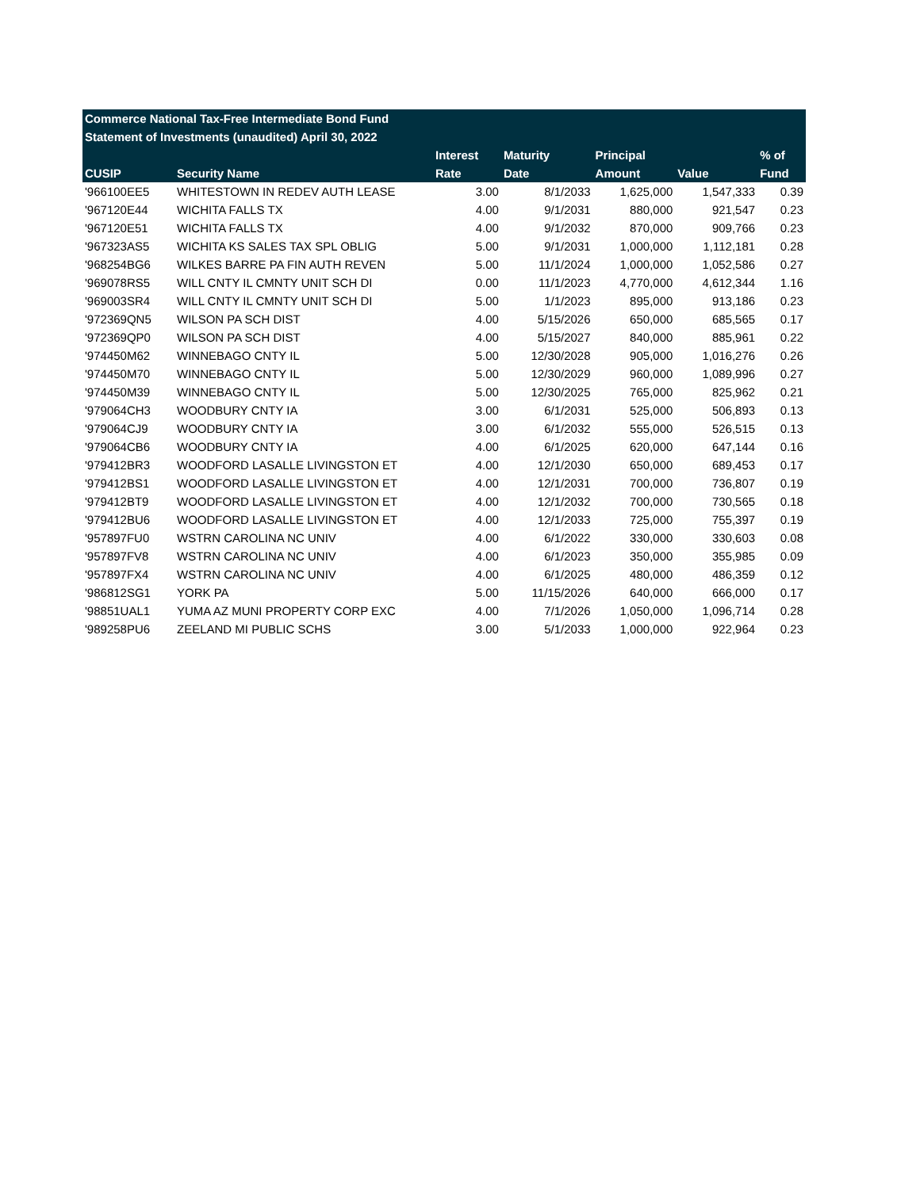| Commerce National Tax-Free Intermediate Bond Fund | | | | | | |
| --- | --- | --- | --- | --- | --- | --- |
| Statement of Investments (unaudited) April 30, 2022 | | | | | | |
| | | Interest | Maturity | Principal | | % of |
| CUSIP | Security Name | Rate | Date | Amount | Value | Fund |
| '966100EE5 | WHITESTOWN IN REDEV AUTH LEASE | 3.00 | 8/1/2033 | 1,625,000 | 1,547,333 | 0.39 |
| '967120E44 | WICHITA FALLS TX | 4.00 | 9/1/2031 | 880,000 | 921,547 | 0.23 |
| '967120E51 | WICHITA FALLS TX | 4.00 | 9/1/2032 | 870,000 | 909,766 | 0.23 |
| '967323AS5 | WICHITA KS SALES TAX SPL OBLIG | 5.00 | 9/1/2031 | 1,000,000 | 1,112,181 | 0.28 |
| '968254BG6 | WILKES BARRE PA FIN AUTH REVEN | 5.00 | 11/1/2024 | 1,000,000 | 1,052,586 | 0.27 |
| '969078RS5 | WILL CNTY IL CMNTY UNIT SCH DI | 0.00 | 11/1/2023 | 4,770,000 | 4,612,344 | 1.16 |
| '969003SR4 | WILL CNTY IL CMNTY UNIT SCH DI | 5.00 | 1/1/2023 | 895,000 | 913,186 | 0.23 |
| '972369QN5 | WILSON PA SCH DIST | 4.00 | 5/15/2026 | 650,000 | 685,565 | 0.17 |
| '972369QP0 | WILSON PA SCH DIST | 4.00 | 5/15/2027 | 840,000 | 885,961 | 0.22 |
| '974450M62 | WINNEBAGO CNTY IL | 5.00 | 12/30/2028 | 905,000 | 1,016,276 | 0.26 |
| '974450M70 | WINNEBAGO CNTY IL | 5.00 | 12/30/2029 | 960,000 | 1,089,996 | 0.27 |
| '974450M39 | WINNEBAGO CNTY IL | 5.00 | 12/30/2025 | 765,000 | 825,962 | 0.21 |
| '979064CH3 | WOODBURY CNTY IA | 3.00 | 6/1/2031 | 525,000 | 506,893 | 0.13 |
| '979064CJ9 | WOODBURY CNTY IA | 3.00 | 6/1/2032 | 555,000 | 526,515 | 0.13 |
| '979064CB6 | WOODBURY CNTY IA | 4.00 | 6/1/2025 | 620,000 | 647,144 | 0.16 |
| '979412BR3 | WOODFORD LASALLE LIVINGSTON ET | 4.00 | 12/1/2030 | 650,000 | 689,453 | 0.17 |
| '979412BS1 | WOODFORD LASALLE LIVINGSTON ET | 4.00 | 12/1/2031 | 700,000 | 736,807 | 0.19 |
| '979412BT9 | WOODFORD LASALLE LIVINGSTON ET | 4.00 | 12/1/2032 | 700,000 | 730,565 | 0.18 |
| '979412BU6 | WOODFORD LASALLE LIVINGSTON ET | 4.00 | 12/1/2033 | 725,000 | 755,397 | 0.19 |
| '957897FU0 | WSTRN CAROLINA NC UNIV | 4.00 | 6/1/2022 | 330,000 | 330,603 | 0.08 |
| '957897FV8 | WSTRN CAROLINA NC UNIV | 4.00 | 6/1/2023 | 350,000 | 355,985 | 0.09 |
| '957897FX4 | WSTRN CAROLINA NC UNIV | 4.00 | 6/1/2025 | 480,000 | 486,359 | 0.12 |
| '986812SG1 | YORK PA | 5.00 | 11/15/2026 | 640,000 | 666,000 | 0.17 |
| '98851UAL1 | YUMA AZ MUNI PROPERTY CORP EXC | 4.00 | 7/1/2026 | 1,050,000 | 1,096,714 | 0.28 |
| '989258PU6 | ZEELAND MI PUBLIC SCHS | 3.00 | 5/1/2033 | 1,000,000 | 922,964 | 0.23 |